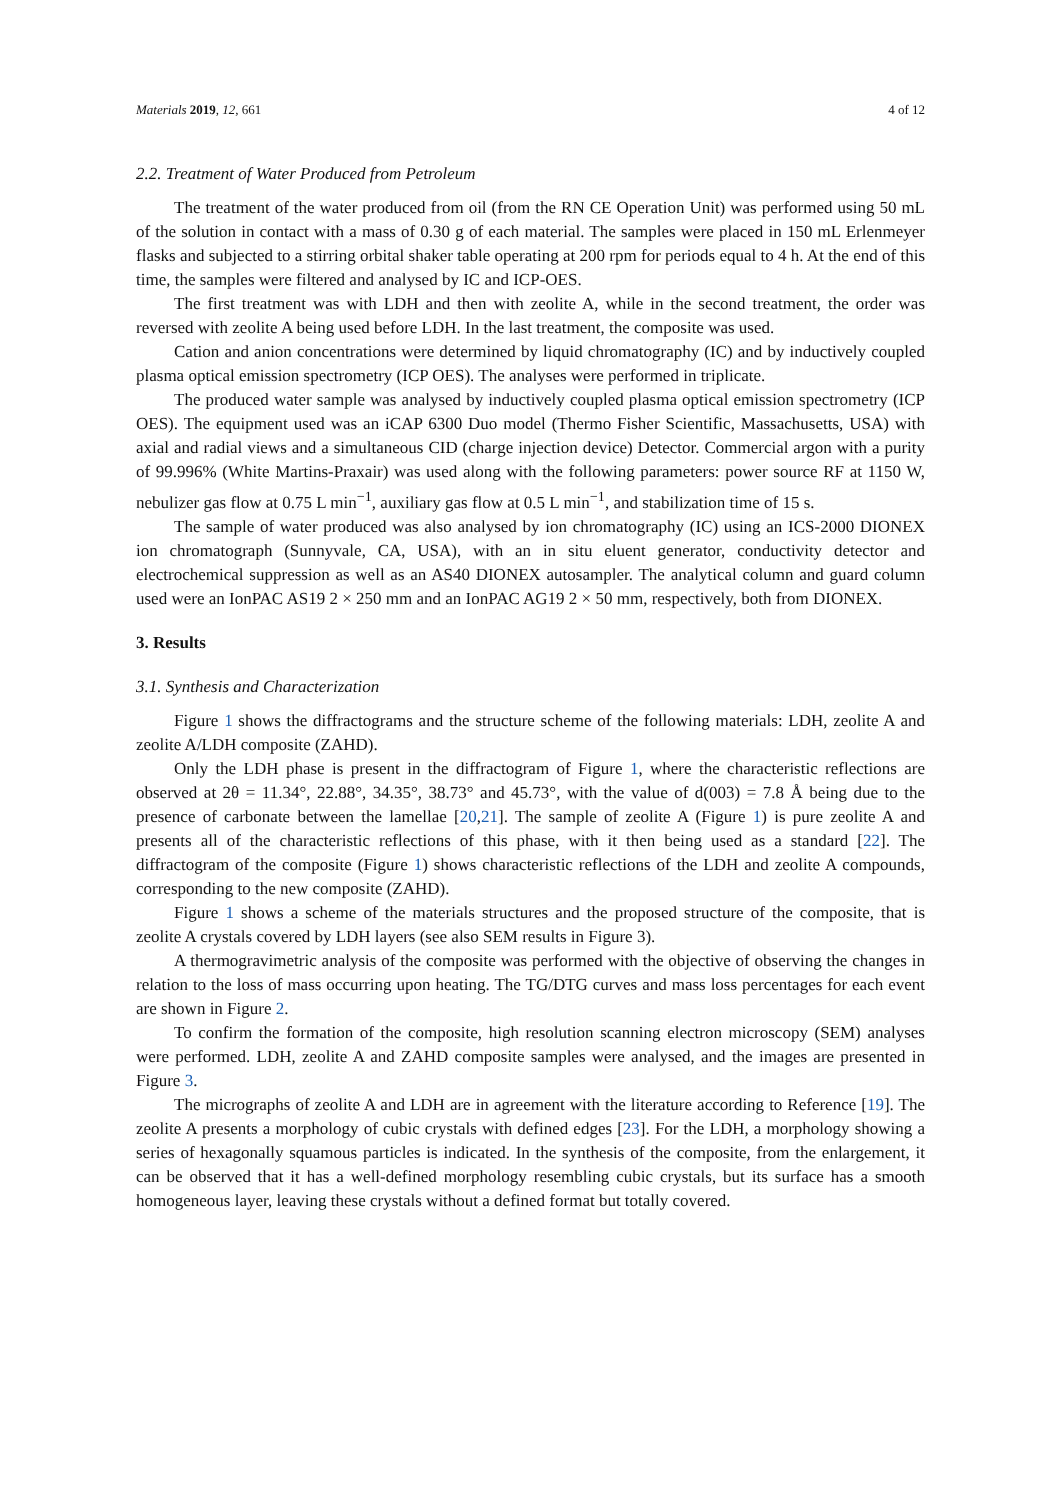Materials 2019, 12, 661 4 of 12
2.2. Treatment of Water Produced from Petroleum
The treatment of the water produced from oil (from the RN CE Operation Unit) was performed using 50 mL of the solution in contact with a mass of 0.30 g of each material. The samples were placed in 150 mL Erlenmeyer flasks and subjected to a stirring orbital shaker table operating at 200 rpm for periods equal to 4 h. At the end of this time, the samples were filtered and analysed by IC and ICP-OES.
The first treatment was with LDH and then with zeolite A, while in the second treatment, the order was reversed with zeolite A being used before LDH. In the last treatment, the composite was used.
Cation and anion concentrations were determined by liquid chromatography (IC) and by inductively coupled plasma optical emission spectrometry (ICP OES). The analyses were performed in triplicate.
The produced water sample was analysed by inductively coupled plasma optical emission spectrometry (ICP OES). The equipment used was an iCAP 6300 Duo model (Thermo Fisher Scientific, Massachusetts, USA) with axial and radial views and a simultaneous CID (charge injection device) Detector. Commercial argon with a purity of 99.996% (White Martins-Praxair) was used along with the following parameters: power source RF at 1150 W, nebulizer gas flow at 0.75 L min<sup>−1</sup>, auxiliary gas flow at 0.5 L min<sup>−1</sup>, and stabilization time of 15 s.
The sample of water produced was also analysed by ion chromatography (IC) using an ICS-2000 DIONEX ion chromatograph (Sunnyvale, CA, USA), with an in situ eluent generator, conductivity detector and electrochemical suppression as well as an AS40 DIONEX autosampler. The analytical column and guard column used were an IonPAC AS19 2 × 250 mm and an IonPAC AG19 2 × 50 mm, respectively, both from DIONEX.
3. Results
3.1. Synthesis and Characterization
Figure 1 shows the diffractograms and the structure scheme of the following materials: LDH, zeolite A and zeolite A/LDH composite (ZAHD).
Only the LDH phase is present in the diffractogram of Figure 1, where the characteristic reflections are observed at 2θ = 11.34°, 22.88°, 34.35°, 38.73° and 45.73°, with the value of d(003) = 7.8 Å being due to the presence of carbonate between the lamellae [20,21]. The sample of zeolite A (Figure 1) is pure zeolite A and presents all of the characteristic reflections of this phase, with it then being used as a standard [22]. The diffractogram of the composite (Figure 1) shows characteristic reflections of the LDH and zeolite A compounds, corresponding to the new composite (ZAHD).
Figure 1 shows a scheme of the materials structures and the proposed structure of the composite, that is zeolite A crystals covered by LDH layers (see also SEM results in Figure 3).
A thermogravimetric analysis of the composite was performed with the objective of observing the changes in relation to the loss of mass occurring upon heating. The TG/DTG curves and mass loss percentages for each event are shown in Figure 2.
To confirm the formation of the composite, high resolution scanning electron microscopy (SEM) analyses were performed. LDH, zeolite A and ZAHD composite samples were analysed, and the images are presented in Figure 3.
The micrographs of zeolite A and LDH are in agreement with the literature according to Reference [19]. The zeolite A presents a morphology of cubic crystals with defined edges [23]. For the LDH, a morphology showing a series of hexagonally squamous particles is indicated. In the synthesis of the composite, from the enlargement, it can be observed that it has a well-defined morphology resembling cubic crystals, but its surface has a smooth homogeneous layer, leaving these crystals without a defined format but totally covered.